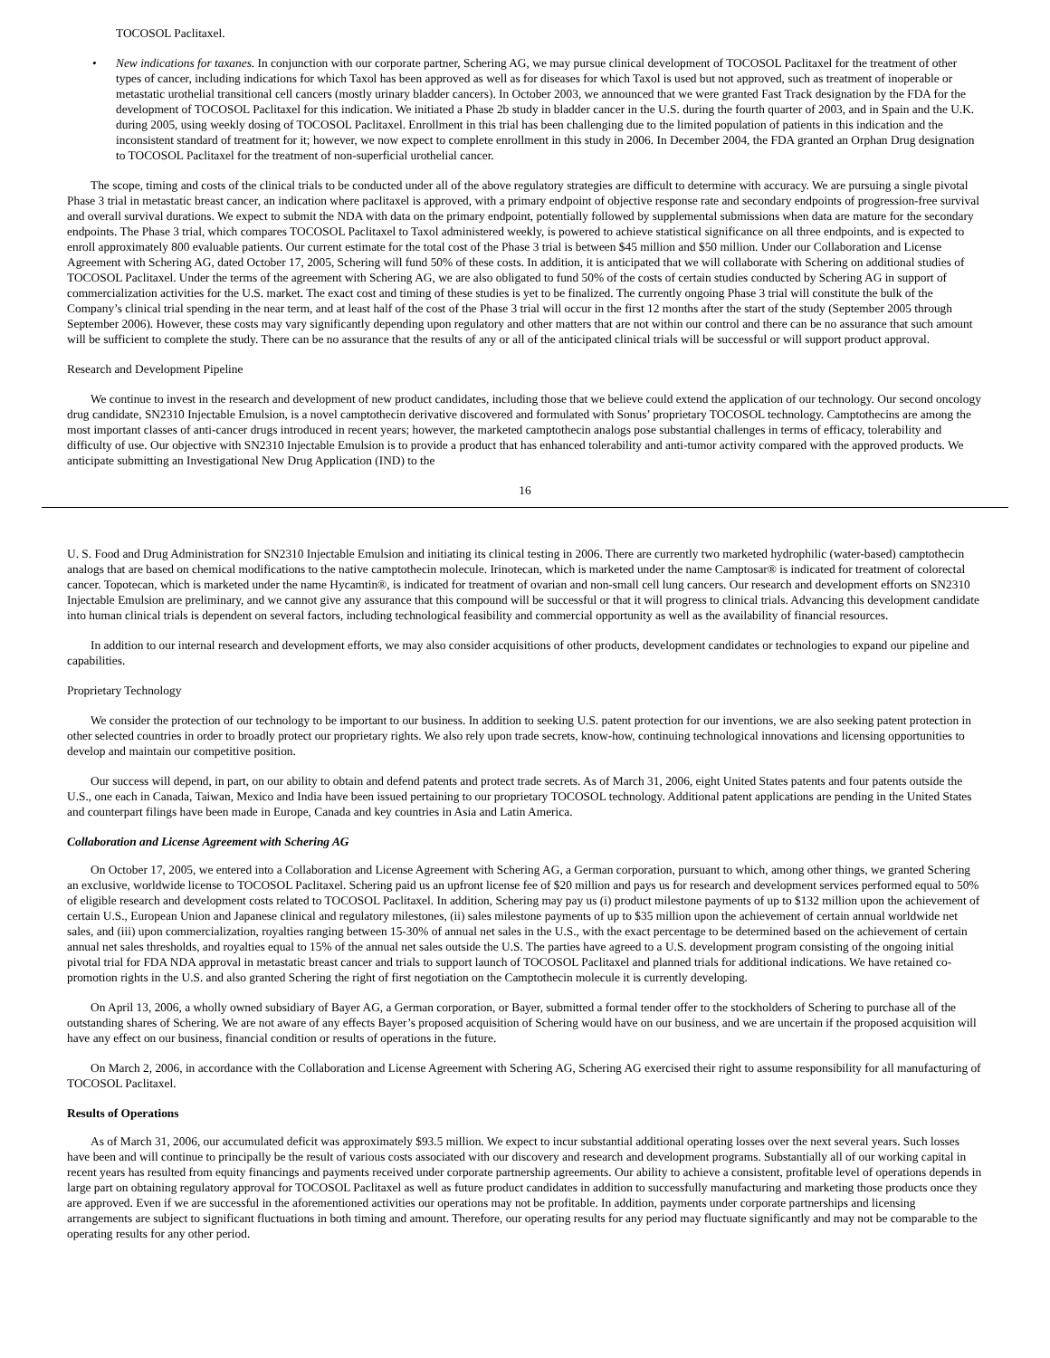TOCOSOL Paclitaxel.
• New indications for taxanes. In conjunction with our corporate partner, Schering AG, we may pursue clinical development of TOCOSOL Paclitaxel for the treatment of other types of cancer, including indications for which Taxol has been approved as well as for diseases for which Taxol is used but not approved, such as treatment of inoperable or metastatic urothelial transitional cell cancers (mostly urinary bladder cancers). In October 2003, we announced that we were granted Fast Track designation by the FDA for the development of TOCOSOL Paclitaxel for this indication. We initiated a Phase 2b study in bladder cancer in the U.S. during the fourth quarter of 2003, and in Spain and the U.K. during 2005, using weekly dosing of TOCOSOL Paclitaxel. Enrollment in this trial has been challenging due to the limited population of patients in this indication and the inconsistent standard of treatment for it; however, we now expect to complete enrollment in this study in 2006. In December 2004, the FDA granted an Orphan Drug designation to TOCOSOL Paclitaxel for the treatment of non-superficial urothelial cancer.
The scope, timing and costs of the clinical trials to be conducted under all of the above regulatory strategies are difficult to determine with accuracy. We are pursuing a single pivotal Phase 3 trial in metastatic breast cancer, an indication where paclitaxel is approved, with a primary endpoint of objective response rate and secondary endpoints of progression-free survival and overall survival durations. We expect to submit the NDA with data on the primary endpoint, potentially followed by supplemental submissions when data are mature for the secondary endpoints. The Phase 3 trial, which compares TOCOSOL Paclitaxel to Taxol administered weekly, is powered to achieve statistical significance on all three endpoints, and is expected to enroll approximately 800 evaluable patients. Our current estimate for the total cost of the Phase 3 trial is between $45 million and $50 million. Under our Collaboration and License Agreement with Schering AG, dated October 17, 2005, Schering will fund 50% of these costs. In addition, it is anticipated that we will collaborate with Schering on additional studies of TOCOSOL Paclitaxel. Under the terms of the agreement with Schering AG, we are also obligated to fund 50% of the costs of certain studies conducted by Schering AG in support of commercialization activities for the U.S. market. The exact cost and timing of these studies is yet to be finalized. The currently ongoing Phase 3 trial will constitute the bulk of the Company’s clinical trial spending in the near term, and at least half of the cost of the Phase 3 trial will occur in the first 12 months after the start of the study (September 2005 through September 2006). However, these costs may vary significantly depending upon regulatory and other matters that are not within our control and there can be no assurance that such amount will be sufficient to complete the study. There can be no assurance that the results of any or all of the anticipated clinical trials will be successful or will support product approval.
Research and Development Pipeline
We continue to invest in the research and development of new product candidates, including those that we believe could extend the application of our technology. Our second oncology drug candidate, SN2310 Injectable Emulsion, is a novel camptothecin derivative discovered and formulated with Sonus’ proprietary TOCOSOL technology. Camptothecins are among the most important classes of anti-cancer drugs introduced in recent years; however, the marketed camptothecin analogs pose substantial challenges in terms of efficacy, tolerability and difficulty of use. Our objective with SN2310 Injectable Emulsion is to provide a product that has enhanced tolerability and anti-tumor activity compared with the approved products. We anticipate submitting an Investigational New Drug Application (IND) to the
16
U. S. Food and Drug Administration for SN2310 Injectable Emulsion and initiating its clinical testing in 2006. There are currently two marketed hydrophilic (water-based) camptothecin analogs that are based on chemical modifications to the native camptothecin molecule. Irinotecan, which is marketed under the name Camptosar® is indicated for treatment of colorectal cancer. Topotecan, which is marketed under the name Hycamtin®, is indicated for treatment of ovarian and non-small cell lung cancers. Our research and development efforts on SN2310 Injectable Emulsion are preliminary, and we cannot give any assurance that this compound will be successful or that it will progress to clinical trials. Advancing this development candidate into human clinical trials is dependent on several factors, including technological feasibility and commercial opportunity as well as the availability of financial resources.
In addition to our internal research and development efforts, we may also consider acquisitions of other products, development candidates or technologies to expand our pipeline and capabilities.
Proprietary Technology
We consider the protection of our technology to be important to our business. In addition to seeking U.S. patent protection for our inventions, we are also seeking patent protection in other selected countries in order to broadly protect our proprietary rights. We also rely upon trade secrets, know-how, continuing technological innovations and licensing opportunities to develop and maintain our competitive position.
Our success will depend, in part, on our ability to obtain and defend patents and protect trade secrets. As of March 31, 2006, eight United States patents and four patents outside the U.S., one each in Canada, Taiwan, Mexico and India have been issued pertaining to our proprietary TOCOSOL technology. Additional patent applications are pending in the United States and counterpart filings have been made in Europe, Canada and key countries in Asia and Latin America.
Collaboration and License Agreement with Schering AG
On October 17, 2005, we entered into a Collaboration and License Agreement with Schering AG, a German corporation, pursuant to which, among other things, we granted Schering an exclusive, worldwide license to TOCOSOL Paclitaxel. Schering paid us an upfront license fee of $20 million and pays us for research and development services performed equal to 50% of eligible research and development costs related to TOCOSOL Paclitaxel. In addition, Schering may pay us (i) product milestone payments of up to $132 million upon the achievement of certain U.S., European Union and Japanese clinical and regulatory milestones, (ii) sales milestone payments of up to $35 million upon the achievement of certain annual worldwide net sales, and (iii) upon commercialization, royalties ranging between 15-30% of annual net sales in the U.S., with the exact percentage to be determined based on the achievement of certain annual net sales thresholds, and royalties equal to 15% of the annual net sales outside the U.S. The parties have agreed to a U.S. development program consisting of the ongoing initial pivotal trial for FDA NDA approval in metastatic breast cancer and trials to support launch of TOCOSOL Paclitaxel and planned trials for additional indications. We have retained co-promotion rights in the U.S. and also granted Schering the right of first negotiation on the Camptothecin molecule it is currently developing.
On April 13, 2006, a wholly owned subsidiary of Bayer AG, a German corporation, or Bayer, submitted a formal tender offer to the stockholders of Schering to purchase all of the outstanding shares of Schering. We are not aware of any effects Bayer’s proposed acquisition of Schering would have on our business, and we are uncertain if the proposed acquisition will have any effect on our business, financial condition or results of operations in the future.
On March 2, 2006, in accordance with the Collaboration and License Agreement with Schering AG, Schering AG exercised their right to assume responsibility for all manufacturing of TOCOSOL Paclitaxel.
Results of Operations
As of March 31, 2006, our accumulated deficit was approximately $93.5 million. We expect to incur substantial additional operating losses over the next several years. Such losses have been and will continue to principally be the result of various costs associated with our discovery and research and development programs. Substantially all of our working capital in recent years has resulted from equity financings and payments received under corporate partnership agreements. Our ability to achieve a consistent, profitable level of operations depends in large part on obtaining regulatory approval for TOCOSOL Paclitaxel as well as future product candidates in addition to successfully manufacturing and marketing those products once they are approved. Even if we are successful in the aforementioned activities our operations may not be profitable. In addition, payments under corporate partnerships and licensing arrangements are subject to significant fluctuations in both timing and amount. Therefore, our operating results for any period may fluctuate significantly and may not be comparable to the operating results for any other period.